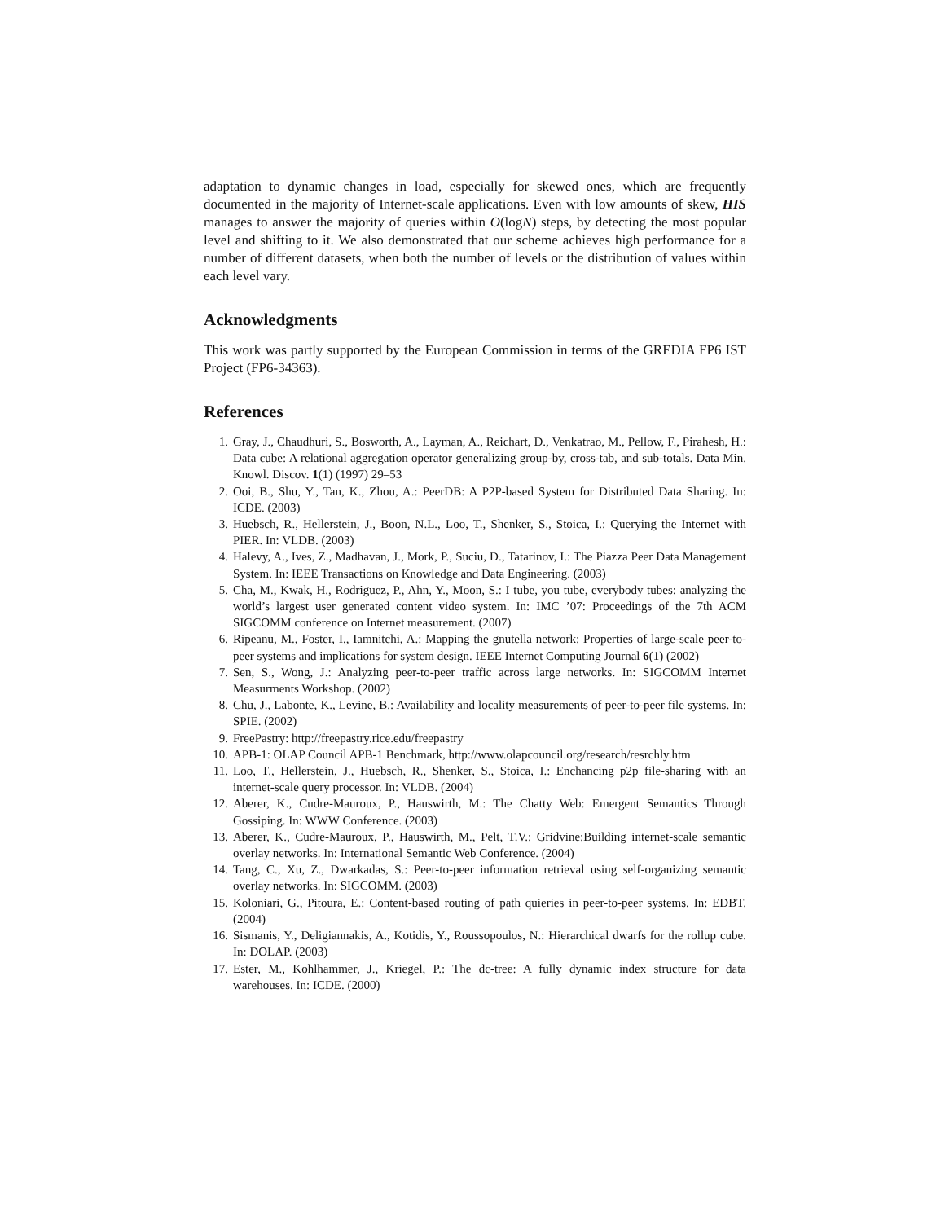adaptation to dynamic changes in load, especially for skewed ones, which are frequently documented in the majority of Internet-scale applications. Even with low amounts of skew, HIS manages to answer the majority of queries within O(logN) steps, by detecting the most popular level and shifting to it. We also demonstrated that our scheme achieves high performance for a number of different datasets, when both the number of levels or the distribution of values within each level vary.
Acknowledgments
This work was partly supported by the European Commission in terms of the GREDIA FP6 IST Project (FP6-34363).
References
1. Gray, J., Chaudhuri, S., Bosworth, A., Layman, A., Reichart, D., Venkatrao, M., Pellow, F., Pirahesh, H.: Data cube: A relational aggregation operator generalizing group-by, cross-tab, and sub-totals. Data Min. Knowl. Discov. 1(1) (1997) 29–53
2. Ooi, B., Shu, Y., Tan, K., Zhou, A.: PeerDB: A P2P-based System for Distributed Data Sharing. In: ICDE. (2003)
3. Huebsch, R., Hellerstein, J., Boon, N.L., Loo, T., Shenker, S., Stoica, I.: Querying the Internet with PIER. In: VLDB. (2003)
4. Halevy, A., Ives, Z., Madhavan, J., Mork, P., Suciu, D., Tatarinov, I.: The Piazza Peer Data Management System. In: IEEE Transactions on Knowledge and Data Engineering. (2003)
5. Cha, M., Kwak, H., Rodriguez, P., Ahn, Y., Moon, S.: I tube, you tube, everybody tubes: analyzing the world’s largest user generated content video system. In: IMC ’07: Proceedings of the 7th ACM SIGCOMM conference on Internet measurement. (2007)
6. Ripeanu, M., Foster, I., Iamnitchi, A.: Mapping the gnutella network: Properties of large-scale peer-to-peer systems and implications for system design. IEEE Internet Computing Journal 6(1) (2002)
7. Sen, S., Wong, J.: Analyzing peer-to-peer traffic across large networks. In: SIGCOMM Internet Measurments Workshop. (2002)
8. Chu, J., Labonte, K., Levine, B.: Availability and locality measurements of peer-to-peer file systems. In: SPIE. (2002)
9. FreePastry: http://freepastry.rice.edu/freepastry
10. APB-1: OLAP Council APB-1 Benchmark, http://www.olapcouncil.org/research/resrchly.htm
11. Loo, T., Hellerstein, J., Huebsch, R., Shenker, S., Stoica, I.: Enchancing p2p file-sharing with an internet-scale query processor. In: VLDB. (2004)
12. Aberer, K., Cudre-Mauroux, P., Hauswirth, M.: The Chatty Web: Emergent Semantics Through Gossiping. In: WWW Conference. (2003)
13. Aberer, K., Cudre-Mauroux, P., Hauswirth, M., Pelt, T.V.: Gridvine:Building internet-scale semantic overlay networks. In: International Semantic Web Conference. (2004)
14. Tang, C., Xu, Z., Dwarkadas, S.: Peer-to-peer information retrieval using self-organizing semantic overlay networks. In: SIGCOMM. (2003)
15. Koloniari, G., Pitoura, E.: Content-based routing of path quieries in peer-to-peer systems. In: EDBT. (2004)
16. Sismanis, Y., Deligiannakis, A., Kotidis, Y., Roussopoulos, N.: Hierarchical dwarfs for the rollup cube. In: DOLAP. (2003)
17. Ester, M., Kohlhammer, J., Kriegel, P.: The dc-tree: A fully dynamic index structure for data warehouses. In: ICDE. (2000)